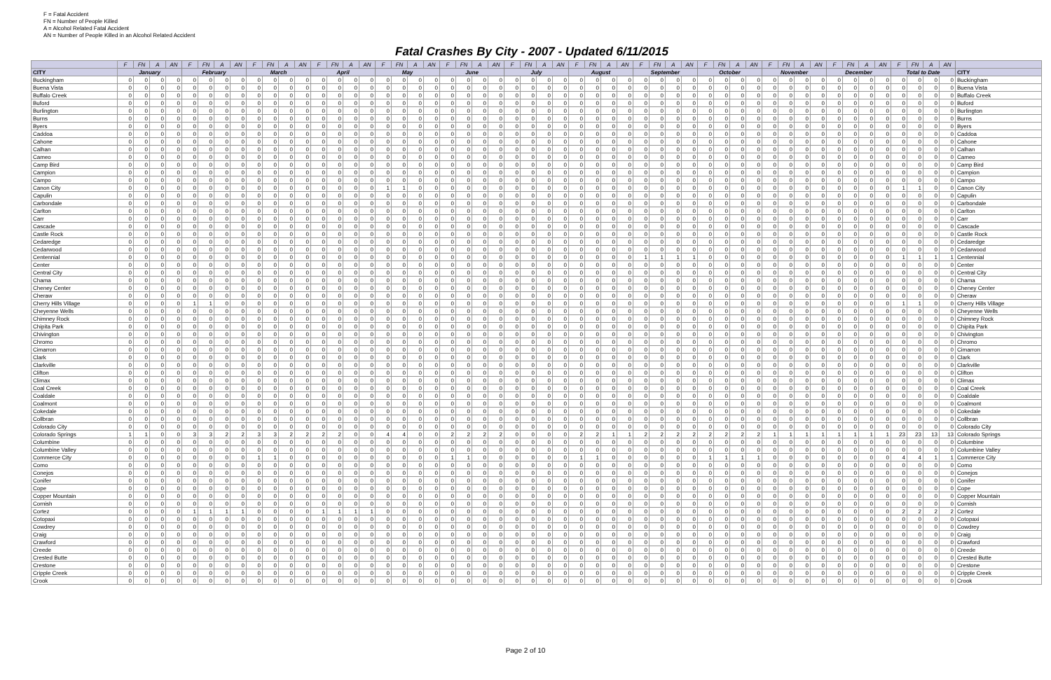F = Fatal Accident
FN = Number of People Killed
A = Alcohol Related Fatal Accident
AN = Number of People Killed in an Alcohol Related Accident
Fatal Crashes By City - 2007 - Updated 6/11/2015
| | F | FN | A | AN | F | FN | A | AN | F | FN | A | AN | F | FN | A | AN | F | FN | A | AN | F | FN | A | AN | F | FN | A | AN | F | FN | A | AN | F | FN | A | AN | F | FN | A | AN | F | FN | A | AN | F | FN | A | AN | F | FN | A | AN | |
| --- | --- | --- | --- | --- | --- | --- | --- | --- | --- | --- | --- | --- | --- | --- | --- | --- | --- | --- | --- | --- | --- | --- | --- | --- | --- | --- | --- | --- | --- | --- | --- | --- | --- | --- | --- | --- | --- | --- | --- | --- | --- | --- | --- | --- | --- | --- | --- | --- | --- | --- | --- | --- | --- |
| CITY | January | | | | February | | | | March | | | | April | | | | May | | | | June | | | | July | | | | August | | | | September | | | | October | | | | November | | | | December | | | | Total to Date | | | | CITY |
| Buckingham | 0 | 0 | 0 | 0 | 0 | 0 | 0 | 0 | 0 | 0 | 0 | 0 | 0 | 0 | 0 | 0 | 0 | 0 | 0 | 0 | 0 | 0 | 0 | 0 | 0 | 0 | 0 | 0 | 0 | 0 | 0 | 0 | 0 | 0 | 0 | 0 | 0 | 0 | 0 | 0 | 0 | 0 | 0 | 0 | 0 | 0 | 0 | 0 | 0 | 0 | 0 | 0 | Buckingham |
| Buena Vista | 0 | 0 | 0 | 0 | 0 | 0 | 0 | 0 | 0 | 0 | 0 | 0 | 0 | 0 | 0 | 0 | 0 | 0 | 0 | 0 | 0 | 0 | 0 | 0 | 0 | 0 | 0 | 0 | 0 | 0 | 0 | 0 | 0 | 0 | 0 | 0 | 0 | 0 | 0 | 0 | 0 | 0 | 0 | 0 | 0 | 0 | 0 | 0 | 0 | 0 | 0 | 0 | Buena Vista |
| Buffalo Creek | 0 | 0 | 0 | 0 | 0 | 0 | 0 | 0 | 0 | 0 | 0 | 0 | 0 | 0 | 0 | 0 | 0 | 0 | 0 | 0 | 0 | 0 | 0 | 0 | 0 | 0 | 0 | 0 | 0 | 0 | 0 | 0 | 0 | 0 | 0 | 0 | 0 | 0 | 0 | 0 | 0 | 0 | 0 | 0 | 0 | 0 | 0 | 0 | 0 | 0 | 0 | 0 | Buffalo Creek |
| Buford | 0 | 0 | 0 | 0 | 0 | 0 | 0 | 0 | 0 | 0 | 0 | 0 | 0 | 0 | 0 | 0 | 0 | 0 | 0 | 0 | 0 | 0 | 0 | 0 | 0 | 0 | 0 | 0 | 0 | 0 | 0 | 0 | 0 | 0 | 0 | 0 | 0 | 0 | 0 | 0 | 0 | 0 | 0 | 0 | 0 | 0 | 0 | 0 | 0 | 0 | 0 | 0 | Buford |
| Burlington | 0 | 0 | 0 | 0 | 0 | 0 | 0 | 0 | 0 | 0 | 0 | 0 | 0 | 0 | 0 | 0 | 0 | 0 | 0 | 0 | 0 | 0 | 0 | 0 | 0 | 0 | 0 | 0 | 0 | 0 | 0 | 0 | 0 | 0 | 0 | 0 | 0 | 0 | 0 | 0 | 0 | 0 | 0 | 0 | 0 | 0 | 0 | 0 | 0 | 0 | 0 | 0 | Burlington |
| Burns | 0 | 0 | 0 | 0 | 0 | 0 | 0 | 0 | 0 | 0 | 0 | 0 | 0 | 0 | 0 | 0 | 0 | 0 | 0 | 0 | 0 | 0 | 0 | 0 | 0 | 0 | 0 | 0 | 0 | 0 | 0 | 0 | 0 | 0 | 0 | 0 | 0 | 0 | 0 | 0 | 0 | 0 | 0 | 0 | 0 | 0 | 0 | 0 | 0 | 0 | 0 | 0 | Burns |
| Byers | 0 | 0 | 0 | 0 | 0 | 0 | 0 | 0 | 0 | 0 | 0 | 0 | 0 | 0 | 0 | 0 | 0 | 0 | 0 | 0 | 0 | 0 | 0 | 0 | 0 | 0 | 0 | 0 | 0 | 0 | 0 | 0 | 0 | 0 | 0 | 0 | 0 | 0 | 0 | 0 | 0 | 0 | 0 | 0 | 0 | 0 | 0 | 0 | 0 | 0 | 0 | 0 | Byers |
| Caddoa | 0 | 0 | 0 | 0 | 0 | 0 | 0 | 0 | 0 | 0 | 0 | 0 | 0 | 0 | 0 | 0 | 0 | 0 | 0 | 0 | 0 | 0 | 0 | 0 | 0 | 0 | 0 | 0 | 0 | 0 | 0 | 0 | 0 | 0 | 0 | 0 | 0 | 0 | 0 | 0 | 0 | 0 | 0 | 0 | 0 | 0 | 0 | 0 | 0 | 0 | 0 | 0 | Caddoa |
| Cahone | 0 | 0 | 0 | 0 | 0 | 0 | 0 | 0 | 0 | 0 | 0 | 0 | 0 | 0 | 0 | 0 | 0 | 0 | 0 | 0 | 0 | 0 | 0 | 0 | 0 | 0 | 0 | 0 | 0 | 0 | 0 | 0 | 0 | 0 | 0 | 0 | 0 | 0 | 0 | 0 | 0 | 0 | 0 | 0 | 0 | 0 | 0 | 0 | 0 | 0 | 0 | 0 | Cahone |
| Calhan | 0 | 0 | 0 | 0 | 0 | 0 | 0 | 0 | 0 | 0 | 0 | 0 | 0 | 0 | 0 | 0 | 0 | 0 | 0 | 0 | 0 | 0 | 0 | 0 | 0 | 0 | 0 | 0 | 0 | 0 | 0 | 0 | 0 | 0 | 0 | 0 | 0 | 0 | 0 | 0 | 0 | 0 | 0 | 0 | 0 | 0 | 0 | 0 | 0 | 0 | 0 | 0 | Calhan |
| Cameo | 0 | 0 | 0 | 0 | 0 | 0 | 0 | 0 | 0 | 0 | 0 | 0 | 0 | 0 | 0 | 0 | 0 | 0 | 0 | 0 | 0 | 0 | 0 | 0 | 0 | 0 | 0 | 0 | 0 | 0 | 0 | 0 | 0 | 0 | 0 | 0 | 0 | 0 | 0 | 0 | 0 | 0 | 0 | 0 | 0 | 0 | 0 | 0 | 0 | 0 | 0 | 0 | Cameo |
| Camp Bird | 0 | 0 | 0 | 0 | 0 | 0 | 0 | 0 | 0 | 0 | 0 | 0 | 0 | 0 | 0 | 0 | 0 | 0 | 0 | 0 | 0 | 0 | 0 | 0 | 0 | 0 | 0 | 0 | 0 | 0 | 0 | 0 | 0 | 0 | 0 | 0 | 0 | 0 | 0 | 0 | 0 | 0 | 0 | 0 | 0 | 0 | 0 | 0 | 0 | 0 | 0 | 0 | Camp Bird |
| Campion | 0 | 0 | 0 | 0 | 0 | 0 | 0 | 0 | 0 | 0 | 0 | 0 | 0 | 0 | 0 | 0 | 0 | 0 | 0 | 0 | 0 | 0 | 0 | 0 | 0 | 0 | 0 | 0 | 0 | 0 | 0 | 0 | 0 | 0 | 0 | 0 | 0 | 0 | 0 | 0 | 0 | 0 | 0 | 0 | 0 | 0 | 0 | 0 | 0 | 0 | 0 | 0 | Campion |
| Campo | 0 | 0 | 0 | 0 | 0 | 0 | 0 | 0 | 0 | 0 | 0 | 0 | 0 | 0 | 0 | 0 | 0 | 0 | 0 | 0 | 0 | 0 | 0 | 0 | 0 | 0 | 0 | 0 | 0 | 0 | 0 | 0 | 0 | 0 | 0 | 0 | 0 | 0 | 0 | 0 | 0 | 0 | 0 | 0 | 0 | 0 | 0 | 0 | 0 | 0 | 0 | 0 | Campo |
| Canon City | 0 | 0 | 0 | 0 | 0 | 0 | 0 | 0 | 0 | 0 | 0 | 0 | 0 | 0 | 0 | 0 | 1 | 1 | 0 | 0 | 0 | 0 | 0 | 0 | 0 | 0 | 0 | 0 | 0 | 0 | 0 | 0 | 0 | 0 | 0 | 0 | 0 | 0 | 0 | 0 | 0 | 0 | 0 | 0 | 0 | 0 | 0 | 0 | 1 | 1 | 0 | 0 | Canon City |
| Capulin | 0 | 0 | 0 | 0 | 0 | 0 | 0 | 0 | 0 | 0 | 0 | 0 | 0 | 0 | 0 | 0 | 0 | 0 | 0 | 0 | 0 | 0 | 0 | 0 | 0 | 0 | 0 | 0 | 0 | 0 | 0 | 0 | 0 | 0 | 0 | 0 | 0 | 0 | 0 | 0 | 0 | 0 | 0 | 0 | 0 | 0 | 0 | 0 | 0 | 0 | 0 | 0 | Capulin |
| Carbondale | 0 | 0 | 0 | 0 | 0 | 0 | 0 | 0 | 0 | 0 | 0 | 0 | 0 | 0 | 0 | 0 | 0 | 0 | 0 | 0 | 0 | 0 | 0 | 0 | 0 | 0 | 0 | 0 | 0 | 0 | 0 | 0 | 0 | 0 | 0 | 0 | 0 | 0 | 0 | 0 | 0 | 0 | 0 | 0 | 0 | 0 | 0 | 0 | 0 | 0 | 0 | 0 | Carbondale |
| Carlton | 0 | 0 | 0 | 0 | 0 | 0 | 0 | 0 | 0 | 0 | 0 | 0 | 0 | 0 | 0 | 0 | 0 | 0 | 0 | 0 | 0 | 0 | 0 | 0 | 0 | 0 | 0 | 0 | 0 | 0 | 0 | 0 | 0 | 0 | 0 | 0 | 0 | 0 | 0 | 0 | 0 | 0 | 0 | 0 | 0 | 0 | 0 | 0 | 0 | 0 | 0 | 0 | Carlton |
| Carr | 0 | 0 | 0 | 0 | 0 | 0 | 0 | 0 | 0 | 0 | 0 | 0 | 0 | 0 | 0 | 0 | 0 | 0 | 0 | 0 | 0 | 0 | 0 | 0 | 0 | 0 | 0 | 0 | 0 | 0 | 0 | 0 | 0 | 0 | 0 | 0 | 0 | 0 | 0 | 0 | 0 | 0 | 0 | 0 | 0 | 0 | 0 | 0 | 0 | 0 | 0 | 0 | Carr |
| Cascade | 0 | 0 | 0 | 0 | 0 | 0 | 0 | 0 | 0 | 0 | 0 | 0 | 0 | 0 | 0 | 0 | 0 | 0 | 0 | 0 | 0 | 0 | 0 | 0 | 0 | 0 | 0 | 0 | 0 | 0 | 0 | 0 | 0 | 0 | 0 | 0 | 0 | 0 | 0 | 0 | 0 | 0 | 0 | 0 | 0 | 0 | 0 | 0 | 0 | 0 | 0 | 0 | Cascade |
| Castle Rock | 0 | 0 | 0 | 0 | 0 | 0 | 0 | 0 | 0 | 0 | 0 | 0 | 0 | 0 | 0 | 0 | 0 | 0 | 0 | 0 | 0 | 0 | 0 | 0 | 0 | 0 | 0 | 0 | 0 | 0 | 0 | 0 | 0 | 0 | 0 | 0 | 0 | 0 | 0 | 0 | 0 | 0 | 0 | 0 | 0 | 0 | 0 | 0 | 0 | 0 | 0 | 0 | Castle Rock |
| Cedaredge | 0 | 0 | 0 | 0 | 0 | 0 | 0 | 0 | 0 | 0 | 0 | 0 | 0 | 0 | 0 | 0 | 0 | 0 | 0 | 0 | 0 | 0 | 0 | 0 | 0 | 0 | 0 | 0 | 0 | 0 | 0 | 0 | 0 | 0 | 0 | 0 | 0 | 0 | 0 | 0 | 0 | 0 | 0 | 0 | 0 | 0 | 0 | 0 | 0 | 0 | 0 | 0 | Cedaredge |
| Cedarwood | 0 | 0 | 0 | 0 | 0 | 0 | 0 | 0 | 0 | 0 | 0 | 0 | 0 | 0 | 0 | 0 | 0 | 0 | 0 | 0 | 0 | 0 | 0 | 0 | 0 | 0 | 0 | 0 | 0 | 0 | 0 | 0 | 0 | 0 | 0 | 0 | 0 | 0 | 0 | 0 | 0 | 0 | 0 | 0 | 0 | 0 | 0 | 0 | 0 | 0 | 0 | 0 | Cedarwood |
| Centennial | 0 | 0 | 0 | 0 | 0 | 0 | 0 | 0 | 0 | 0 | 0 | 0 | 0 | 0 | 0 | 0 | 0 | 0 | 0 | 0 | 0 | 0 | 0 | 0 | 0 | 0 | 0 | 0 | 0 | 0 | 0 | 0 | 1 | 1 | 1 | 1 | 0 | 0 | 0 | 0 | 0 | 0 | 0 | 0 | 0 | 0 | 0 | 0 | 1 | 1 | 1 | 1 | Centennial |
| Center | 0 | 0 | 0 | 0 | 0 | 0 | 0 | 0 | 0 | 0 | 0 | 0 | 0 | 0 | 0 | 0 | 0 | 0 | 0 | 0 | 0 | 0 | 0 | 0 | 0 | 0 | 0 | 0 | 0 | 0 | 0 | 0 | 0 | 0 | 0 | 0 | 0 | 0 | 0 | 0 | 0 | 0 | 0 | 0 | 0 | 0 | 0 | 0 | 0 | 0 | 0 | 0 | Center |
| Central City | 0 | 0 | 0 | 0 | 0 | 0 | 0 | 0 | 0 | 0 | 0 | 0 | 0 | 0 | 0 | 0 | 0 | 0 | 0 | 0 | 0 | 0 | 0 | 0 | 0 | 0 | 0 | 0 | 0 | 0 | 0 | 0 | 0 | 0 | 0 | 0 | 0 | 0 | 0 | 0 | 0 | 0 | 0 | 0 | 0 | 0 | 0 | 0 | 0 | 0 | 0 | 0 | Central City |
| Chama | 0 | 0 | 0 | 0 | 0 | 0 | 0 | 0 | 0 | 0 | 0 | 0 | 0 | 0 | 0 | 0 | 0 | 0 | 0 | 0 | 0 | 0 | 0 | 0 | 0 | 0 | 0 | 0 | 0 | 0 | 0 | 0 | 0 | 0 | 0 | 0 | 0 | 0 | 0 | 0 | 0 | 0 | 0 | 0 | 0 | 0 | 0 | 0 | 0 | 0 | 0 | 0 | Chama |
| Cheney Center | 0 | 0 | 0 | 0 | 0 | 0 | 0 | 0 | 0 | 0 | 0 | 0 | 0 | 0 | 0 | 0 | 0 | 0 | 0 | 0 | 0 | 0 | 0 | 0 | 0 | 0 | 0 | 0 | 0 | 0 | 0 | 0 | 0 | 0 | 0 | 0 | 0 | 0 | 0 | 0 | 0 | 0 | 0 | 0 | 0 | 0 | 0 | 0 | 0 | 0 | 0 | 0 | Cheney Center |
| Cheraw | 0 | 0 | 0 | 0 | 0 | 0 | 0 | 0 | 0 | 0 | 0 | 0 | 0 | 0 | 0 | 0 | 0 | 0 | 0 | 0 | 0 | 0 | 0 | 0 | 0 | 0 | 0 | 0 | 0 | 0 | 0 | 0 | 0 | 0 | 0 | 0 | 0 | 0 | 0 | 0 | 0 | 0 | 0 | 0 | 0 | 0 | 0 | 0 | 0 | 0 | 0 | 0 | Cheraw |
| Cherry Hills Village | 0 | 0 | 0 | 0 | 1 | 1 | 0 | 0 | 0 | 0 | 0 | 0 | 0 | 0 | 0 | 0 | 0 | 0 | 0 | 0 | 0 | 0 | 0 | 0 | 0 | 0 | 0 | 0 | 0 | 0 | 0 | 0 | 0 | 0 | 0 | 0 | 0 | 0 | 0 | 0 | 0 | 0 | 0 | 0 | 0 | 0 | 0 | 0 | 1 | 1 | 0 | 0 | Cherry Hills Village |
| Cheyenne Wells | 0 | 0 | 0 | 0 | 0 | 0 | 0 | 0 | 0 | 0 | 0 | 0 | 0 | 0 | 0 | 0 | 0 | 0 | 0 | 0 | 0 | 0 | 0 | 0 | 0 | 0 | 0 | 0 | 0 | 0 | 0 | 0 | 0 | 0 | 0 | 0 | 0 | 0 | 0 | 0 | 0 | 0 | 0 | 0 | 0 | 0 | 0 | 0 | 0 | 0 | 0 | 0 | Cheyenne Wells |
| Chimney Rock | 0 | 0 | 0 | 0 | 0 | 0 | 0 | 0 | 0 | 0 | 0 | 0 | 0 | 0 | 0 | 0 | 0 | 0 | 0 | 0 | 0 | 0 | 0 | 0 | 0 | 0 | 0 | 0 | 0 | 0 | 0 | 0 | 0 | 0 | 0 | 0 | 0 | 0 | 0 | 0 | 0 | 0 | 0 | 0 | 0 | 0 | 0 | 0 | 0 | 0 | 0 | 0 | Chimney Rock |
| Chipita Park | 0 | 0 | 0 | 0 | 0 | 0 | 0 | 0 | 0 | 0 | 0 | 0 | 0 | 0 | 0 | 0 | 0 | 0 | 0 | 0 | 0 | 0 | 0 | 0 | 0 | 0 | 0 | 0 | 0 | 0 | 0 | 0 | 0 | 0 | 0 | 0 | 0 | 0 | 0 | 0 | 0 | 0 | 0 | 0 | 0 | 0 | 0 | 0 | 0 | 0 | 0 | 0 | Chipita Park |
| Chivington | 0 | 0 | 0 | 0 | 0 | 0 | 0 | 0 | 0 | 0 | 0 | 0 | 0 | 0 | 0 | 0 | 0 | 0 | 0 | 0 | 0 | 0 | 0 | 0 | 0 | 0 | 0 | 0 | 0 | 0 | 0 | 0 | 0 | 0 | 0 | 0 | 0 | 0 | 0 | 0 | 0 | 0 | 0 | 0 | 0 | 0 | 0 | 0 | 0 | 0 | 0 | 0 | Chivington |
| Chromo | 0 | 0 | 0 | 0 | 0 | 0 | 0 | 0 | 0 | 0 | 0 | 0 | 0 | 0 | 0 | 0 | 0 | 0 | 0 | 0 | 0 | 0 | 0 | 0 | 0 | 0 | 0 | 0 | 0 | 0 | 0 | 0 | 0 | 0 | 0 | 0 | 0 | 0 | 0 | 0 | 0 | 0 | 0 | 0 | 0 | 0 | 0 | 0 | 0 | 0 | 0 | 0 | Chromo |
| Cimarron | 0 | 0 | 0 | 0 | 0 | 0 | 0 | 0 | 0 | 0 | 0 | 0 | 0 | 0 | 0 | 0 | 0 | 0 | 0 | 0 | 0 | 0 | 0 | 0 | 0 | 0 | 0 | 0 | 0 | 0 | 0 | 0 | 0 | 0 | 0 | 0 | 0 | 0 | 0 | 0 | 0 | 0 | 0 | 0 | 0 | 0 | 0 | 0 | 0 | 0 | 0 | 0 | Cimarron |
| Clark | 0 | 0 | 0 | 0 | 0 | 0 | 0 | 0 | 0 | 0 | 0 | 0 | 0 | 0 | 0 | 0 | 0 | 0 | 0 | 0 | 0 | 0 | 0 | 0 | 0 | 0 | 0 | 0 | 0 | 0 | 0 | 0 | 0 | 0 | 0 | 0 | 0 | 0 | 0 | 0 | 0 | 0 | 0 | 0 | 0 | 0 | 0 | 0 | 0 | 0 | 0 | 0 | Clark |
| Clarkville | 0 | 0 | 0 | 0 | 0 | 0 | 0 | 0 | 0 | 0 | 0 | 0 | 0 | 0 | 0 | 0 | 0 | 0 | 0 | 0 | 0 | 0 | 0 | 0 | 0 | 0 | 0 | 0 | 0 | 0 | 0 | 0 | 0 | 0 | 0 | 0 | 0 | 0 | 0 | 0 | 0 | 0 | 0 | 0 | 0 | 0 | 0 | 0 | 0 | 0 | 0 | 0 | Clarkville |
| Clifton | 0 | 0 | 0 | 0 | 0 | 0 | 0 | 0 | 0 | 0 | 0 | 0 | 0 | 0 | 0 | 0 | 0 | 0 | 0 | 0 | 0 | 0 | 0 | 0 | 0 | 0 | 0 | 0 | 0 | 0 | 0 | 0 | 0 | 0 | 0 | 0 | 0 | 0 | 0 | 0 | 0 | 0 | 0 | 0 | 0 | 0 | 0 | 0 | 0 | 0 | 0 | 0 | Clifton |
| Climax | 0 | 0 | 0 | 0 | 0 | 0 | 0 | 0 | 0 | 0 | 0 | 0 | 0 | 0 | 0 | 0 | 0 | 0 | 0 | 0 | 0 | 0 | 0 | 0 | 0 | 0 | 0 | 0 | 0 | 0 | 0 | 0 | 0 | 0 | 0 | 0 | 0 | 0 | 0 | 0 | 0 | 0 | 0 | 0 | 0 | 0 | 0 | 0 | 0 | 0 | 0 | 0 | Climax |
| Coal Creek | 0 | 0 | 0 | 0 | 0 | 0 | 0 | 0 | 0 | 0 | 0 | 0 | 0 | 0 | 0 | 0 | 0 | 0 | 0 | 0 | 0 | 0 | 0 | 0 | 0 | 0 | 0 | 0 | 0 | 0 | 0 | 0 | 0 | 0 | 0 | 0 | 0 | 0 | 0 | 0 | 0 | 0 | 0 | 0 | 0 | 0 | 0 | 0 | 0 | 0 | 0 | 0 | Coal Creek |
| Coaldale | 0 | 0 | 0 | 0 | 0 | 0 | 0 | 0 | 0 | 0 | 0 | 0 | 0 | 0 | 0 | 0 | 0 | 0 | 0 | 0 | 0 | 0 | 0 | 0 | 0 | 0 | 0 | 0 | 0 | 0 | 0 | 0 | 0 | 0 | 0 | 0 | 0 | 0 | 0 | 0 | 0 | 0 | 0 | 0 | 0 | 0 | 0 | 0 | 0 | 0 | 0 | 0 | Coaldale |
| Coalmont | 0 | 0 | 0 | 0 | 0 | 0 | 0 | 0 | 0 | 0 | 0 | 0 | 0 | 0 | 0 | 0 | 0 | 0 | 0 | 0 | 0 | 0 | 0 | 0 | 0 | 0 | 0 | 0 | 0 | 0 | 0 | 0 | 0 | 0 | 0 | 0 | 0 | 0 | 0 | 0 | 0 | 0 | 0 | 0 | 0 | 0 | 0 | 0 | 0 | 0 | 0 | 0 | Coalmont |
| Cokedale | 0 | 0 | 0 | 0 | 0 | 0 | 0 | 0 | 0 | 0 | 0 | 0 | 0 | 0 | 0 | 0 | 0 | 0 | 0 | 0 | 0 | 0 | 0 | 0 | 0 | 0 | 0 | 0 | 0 | 0 | 0 | 0 | 0 | 0 | 0 | 0 | 0 | 0 | 0 | 0 | 0 | 0 | 0 | 0 | 0 | 0 | 0 | 0 | 0 | 0 | 0 | 0 | Cokedale |
| Collbran | 0 | 0 | 0 | 0 | 0 | 0 | 0 | 0 | 0 | 0 | 0 | 0 | 0 | 0 | 0 | 0 | 0 | 0 | 0 | 0 | 0 | 0 | 0 | 0 | 0 | 0 | 0 | 0 | 0 | 0 | 0 | 0 | 0 | 0 | 0 | 0 | 0 | 0 | 0 | 0 | 0 | 0 | 0 | 0 | 0 | 0 | 0 | 0 | 0 | 0 | 0 | 0 | Collbran |
| Colorado City | 0 | 0 | 0 | 0 | 0 | 0 | 0 | 0 | 0 | 0 | 0 | 0 | 0 | 0 | 0 | 0 | 0 | 0 | 0 | 0 | 0 | 0 | 0 | 0 | 0 | 0 | 0 | 0 | 0 | 0 | 0 | 0 | 0 | 0 | 0 | 0 | 0 | 0 | 0 | 0 | 0 | 0 | 0 | 0 | 0 | 0 | 0 | 0 | 0 | 0 | 0 | 0 | Colorado City |
| Colorado Springs | 1 | 1 | 0 | 0 | 3 | 3 | 2 | 2 | 3 | 3 | 2 | 2 | 2 | 2 | 0 | 0 | 4 | 4 | 0 | 0 | 2 | 2 | 2 | 2 | 0 | 0 | 0 | 0 | 2 | 2 | 1 | 1 | 2 | 2 | 2 | 2 | 2 | 2 | 2 | 2 | 1 | 1 | 1 | 1 | 1 | 1 | 1 | 1 | 23 | 23 | 13 | 13 | Colorado Springs |
| Columbine | 0 | 0 | 0 | 0 | 0 | 0 | 0 | 0 | 0 | 0 | 0 | 0 | 0 | 0 | 0 | 0 | 0 | 0 | 0 | 0 | 0 | 0 | 0 | 0 | 0 | 0 | 0 | 0 | 0 | 0 | 0 | 0 | 0 | 0 | 0 | 0 | 0 | 0 | 0 | 0 | 0 | 0 | 0 | 0 | 0 | 0 | 0 | 0 | 0 | 0 | 0 | 0 | Columbine |
| Columbine Valley | 0 | 0 | 0 | 0 | 0 | 0 | 0 | 0 | 0 | 0 | 0 | 0 | 0 | 0 | 0 | 0 | 0 | 0 | 0 | 0 | 0 | 0 | 0 | 0 | 0 | 0 | 0 | 0 | 0 | 0 | 0 | 0 | 0 | 0 | 0 | 0 | 0 | 0 | 0 | 0 | 0 | 0 | 0 | 0 | 0 | 0 | 0 | 0 | 0 | 0 | 0 | 0 | Columbine Valley |
| Commerce City | 0 | 0 | 0 | 0 | 0 | 0 | 0 | 0 | 1 | 1 | 0 | 0 | 0 | 0 | 0 | 0 | 0 | 0 | 0 | 0 | 1 | 1 | 0 | 0 | 0 | 0 | 0 | 0 | 1 | 1 | 0 | 0 | 0 | 0 | 0 | 0 | 1 | 1 | 1 | 1 | 0 | 0 | 0 | 0 | 0 | 0 | 0 | 0 | 4 | 4 | 1 | 1 | Commerce City |
| Como | 0 | 0 | 0 | 0 | 0 | 0 | 0 | 0 | 0 | 0 | 0 | 0 | 0 | 0 | 0 | 0 | 0 | 0 | 0 | 0 | 0 | 0 | 0 | 0 | 0 | 0 | 0 | 0 | 0 | 0 | 0 | 0 | 0 | 0 | 0 | 0 | 0 | 0 | 0 | 0 | 0 | 0 | 0 | 0 | 0 | 0 | 0 | 0 | 0 | 0 | 0 | 0 | Como |
| Conejos | 0 | 0 | 0 | 0 | 0 | 0 | 0 | 0 | 0 | 0 | 0 | 0 | 0 | 0 | 0 | 0 | 0 | 0 | 0 | 0 | 0 | 0 | 0 | 0 | 0 | 0 | 0 | 0 | 0 | 0 | 0 | 0 | 0 | 0 | 0 | 0 | 0 | 0 | 0 | 0 | 0 | 0 | 0 | 0 | 0 | 0 | 0 | 0 | 0 | 0 | 0 | 0 | Conejos |
| Conifer | 0 | 0 | 0 | 0 | 0 | 0 | 0 | 0 | 0 | 0 | 0 | 0 | 0 | 0 | 0 | 0 | 0 | 0 | 0 | 0 | 0 | 0 | 0 | 0 | 0 | 0 | 0 | 0 | 0 | 0 | 0 | 0 | 0 | 0 | 0 | 0 | 0 | 0 | 0 | 0 | 0 | 0 | 0 | 0 | 0 | 0 | 0 | 0 | 0 | 0 | 0 | 0 | Conifer |
| Cope | 0 | 0 | 0 | 0 | 0 | 0 | 0 | 0 | 0 | 0 | 0 | 0 | 0 | 0 | 0 | 0 | 0 | 0 | 0 | 0 | 0 | 0 | 0 | 0 | 0 | 0 | 0 | 0 | 0 | 0 | 0 | 0 | 0 | 0 | 0 | 0 | 0 | 0 | 0 | 0 | 0 | 0 | 0 | 0 | 0 | 0 | 0 | 0 | 0 | 0 | 0 | 0 | Cope |
| Copper Mountain | 0 | 0 | 0 | 0 | 0 | 0 | 0 | 0 | 0 | 0 | 0 | 0 | 0 | 0 | 0 | 0 | 0 | 0 | 0 | 0 | 0 | 0 | 0 | 0 | 0 | 0 | 0 | 0 | 0 | 0 | 0 | 0 | 0 | 0 | 0 | 0 | 0 | 0 | 0 | 0 | 0 | 0 | 0 | 0 | 0 | 0 | 0 | 0 | 0 | 0 | 0 | 0 | Copper Mountain |
| Cornish | 0 | 0 | 0 | 0 | 0 | 0 | 0 | 0 | 0 | 0 | 0 | 0 | 0 | 0 | 0 | 0 | 0 | 0 | 0 | 0 | 0 | 0 | 0 | 0 | 0 | 0 | 0 | 0 | 0 | 0 | 0 | 0 | 0 | 0 | 0 | 0 | 0 | 0 | 0 | 0 | 0 | 0 | 0 | 0 | 0 | 0 | 0 | 0 | 0 | 0 | 0 | 0 | Cornish |
| Cortez | 0 | 0 | 0 | 0 | 1 | 1 | 1 | 1 | 0 | 0 | 0 | 0 | 1 | 1 | 1 | 1 | 0 | 0 | 0 | 0 | 0 | 0 | 0 | 0 | 0 | 0 | 0 | 0 | 0 | 0 | 0 | 0 | 0 | 0 | 0 | 0 | 0 | 0 | 0 | 0 | 0 | 0 | 0 | 0 | 0 | 0 | 0 | 0 | 2 | 2 | 2 | 2 | Cortez |
| Cotopaxi | 0 | 0 | 0 | 0 | 0 | 0 | 0 | 0 | 0 | 0 | 0 | 0 | 0 | 0 | 0 | 0 | 0 | 0 | 0 | 0 | 0 | 0 | 0 | 0 | 0 | 0 | 0 | 0 | 0 | 0 | 0 | 0 | 0 | 0 | 0 | 0 | 0 | 0 | 0 | 0 | 0 | 0 | 0 | 0 | 0 | 0 | 0 | 0 | 0 | 0 | 0 | 0 | Cotopaxi |
| Cowdrey | 0 | 0 | 0 | 0 | 0 | 0 | 0 | 0 | 0 | 0 | 0 | 0 | 0 | 0 | 0 | 0 | 0 | 0 | 0 | 0 | 0 | 0 | 0 | 0 | 0 | 0 | 0 | 0 | 0 | 0 | 0 | 0 | 0 | 0 | 0 | 0 | 0 | 0 | 0 | 0 | 0 | 0 | 0 | 0 | 0 | 0 | 0 | 0 | 0 | 0 | 0 | 0 | Cowdrey |
| Craig | 0 | 0 | 0 | 0 | 0 | 0 | 0 | 0 | 0 | 0 | 0 | 0 | 0 | 0 | 0 | 0 | 0 | 0 | 0 | 0 | 0 | 0 | 0 | 0 | 0 | 0 | 0 | 0 | 0 | 0 | 0 | 0 | 0 | 0 | 0 | 0 | 0 | 0 | 0 | 0 | 0 | 0 | 0 | 0 | 0 | 0 | 0 | 0 | 0 | 0 | 0 | 0 | Craig |
| Crawford | 0 | 0 | 0 | 0 | 0 | 0 | 0 | 0 | 0 | 0 | 0 | 0 | 0 | 0 | 0 | 0 | 0 | 0 | 0 | 0 | 0 | 0 | 0 | 0 | 0 | 0 | 0 | 0 | 0 | 0 | 0 | 0 | 0 | 0 | 0 | 0 | 0 | 0 | 0 | 0 | 0 | 0 | 0 | 0 | 0 | 0 | 0 | 0 | 0 | 0 | 0 | 0 | Crawford |
| Creede | 0 | 0 | 0 | 0 | 0 | 0 | 0 | 0 | 0 | 0 | 0 | 0 | 0 | 0 | 0 | 0 | 0 | 0 | 0 | 0 | 0 | 0 | 0 | 0 | 0 | 0 | 0 | 0 | 0 | 0 | 0 | 0 | 0 | 0 | 0 | 0 | 0 | 0 | 0 | 0 | 0 | 0 | 0 | 0 | 0 | 0 | 0 | 0 | 0 | 0 | 0 | 0 | Creede |
| Crested Butte | 0 | 0 | 0 | 0 | 0 | 0 | 0 | 0 | 0 | 0 | 0 | 0 | 0 | 0 | 0 | 0 | 0 | 0 | 0 | 0 | 0 | 0 | 0 | 0 | 0 | 0 | 0 | 0 | 0 | 0 | 0 | 0 | 0 | 0 | 0 | 0 | 0 | 0 | 0 | 0 | 0 | 0 | 0 | 0 | 0 | 0 | 0 | 0 | 0 | 0 | 0 | 0 | Crested Butte |
| Crestone | 0 | 0 | 0 | 0 | 0 | 0 | 0 | 0 | 0 | 0 | 0 | 0 | 0 | 0 | 0 | 0 | 0 | 0 | 0 | 0 | 0 | 0 | 0 | 0 | 0 | 0 | 0 | 0 | 0 | 0 | 0 | 0 | 0 | 0 | 0 | 0 | 0 | 0 | 0 | 0 | 0 | 0 | 0 | 0 | 0 | 0 | 0 | 0 | 0 | 0 | 0 | 0 | Crestone |
| Cripple Creek | 0 | 0 | 0 | 0 | 0 | 0 | 0 | 0 | 0 | 0 | 0 | 0 | 0 | 0 | 0 | 0 | 0 | 0 | 0 | 0 | 0 | 0 | 0 | 0 | 0 | 0 | 0 | 0 | 0 | 0 | 0 | 0 | 0 | 0 | 0 | 0 | 0 | 0 | 0 | 0 | 0 | 0 | 0 | 0 | 0 | 0 | 0 | 0 | 0 | 0 | 0 | 0 | Cripple Creek |
| Crook | 0 | 0 | 0 | 0 | 0 | 0 | 0 | 0 | 0 | 0 | 0 | 0 | 0 | 0 | 0 | 0 | 0 | 0 | 0 | 0 | 0 | 0 | 0 | 0 | 0 | 0 | 0 | 0 | 0 | 0 | 0 | 0 | 0 | 0 | 0 | 0 | 0 | 0 | 0 | 0 | 0 | 0 | 0 | 0 | 0 | 0 | 0 | 0 | 0 | 0 | 0 | 0 | Crook |
Page 2 of 10